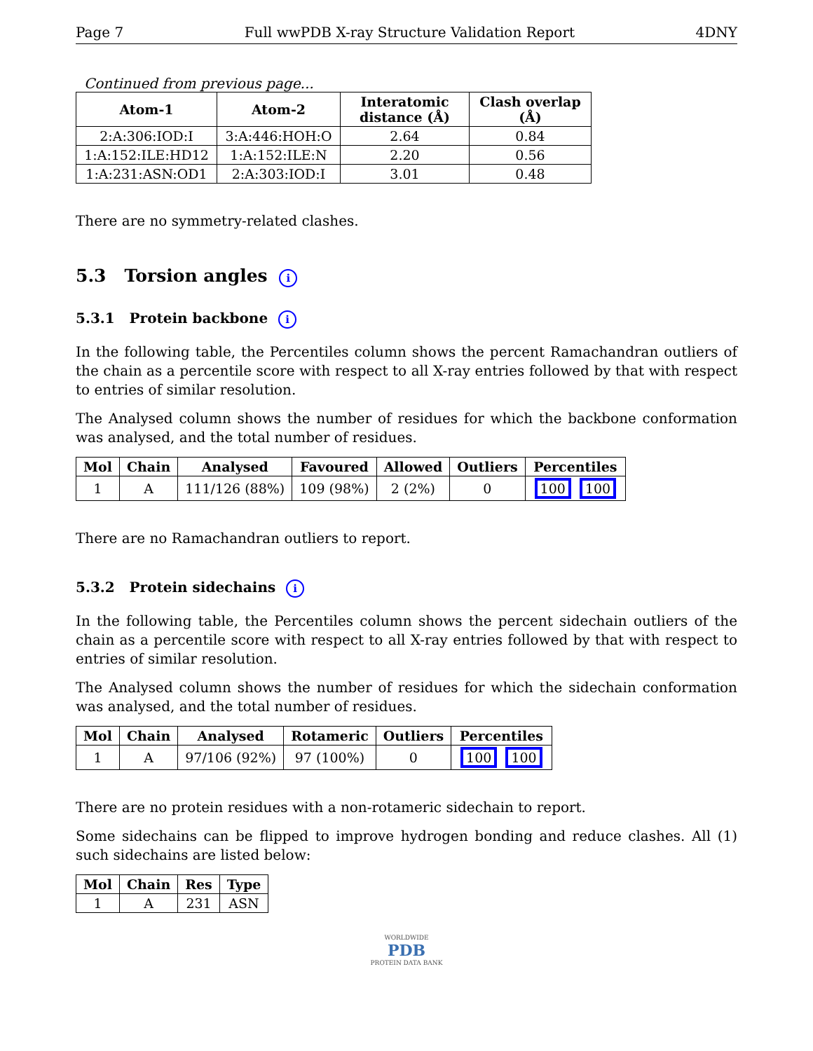Page 7 Full wwPDB X-ray Structure Validation Report 4DNY
Continued from previous page...
| Atom-1 | Atom-2 | Interatomic distance (Å) | Clash overlap (Å) |
| --- | --- | --- | --- |
| 2:A:306:IOD:I | 3:A:446:HOH:O | 2.64 | 0.84 |
| 1:A:152:ILE:HD12 | 1:A:152:ILE:N | 2.20 | 0.56 |
| 1:A:231:ASN:OD1 | 2:A:303:IOD:I | 3.01 | 0.48 |
There are no symmetry-related clashes.
5.3 Torsion angles i
5.3.1 Protein backbone i
In the following table, the Percentiles column shows the percent Ramachandran outliers of the chain as a percentile score with respect to all X-ray entries followed by that with respect to entries of similar resolution.
The Analysed column shows the number of residues for which the backbone conformation was analysed, and the total number of residues.
| Mol | Chain | Analysed | Favoured | Allowed | Outliers | Percentiles |
| --- | --- | --- | --- | --- | --- | --- |
| 1 | A | 111/126 (88%) | 109 (98%) | 2 (2%) | 0 | 100 100 |
There are no Ramachandran outliers to report.
5.3.2 Protein sidechains i
In the following table, the Percentiles column shows the percent sidechain outliers of the chain as a percentile score with respect to all X-ray entries followed by that with respect to entries of similar resolution.
The Analysed column shows the number of residues for which the sidechain conformation was analysed, and the total number of residues.
| Mol | Chain | Analysed | Rotameric | Outliers | Percentiles |
| --- | --- | --- | --- | --- | --- |
| 1 | A | 97/106 (92%) | 97 (100%) | 0 | 100 100 |
There are no protein residues with a non-rotameric sidechain to report.
Some sidechains can be flipped to improve hydrogen bonding and reduce clashes. All (1) such sidechains are listed below:
| Mol | Chain | Res | Type |
| --- | --- | --- | --- |
| 1 | A | 231 | ASN |
WORLDWIDE
PDB
PROTEIN DATA BANK